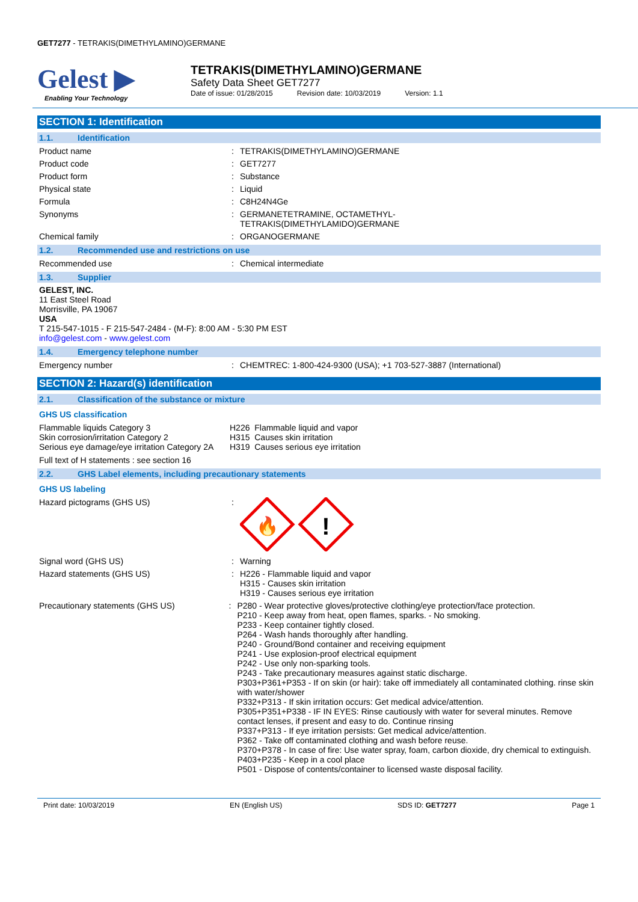GET7277 - TETRAKIS(DIMETHYLAMINO)GERMANE
Gelest ▶
Enabling Your Technology
TETRAKIS(DIMETHYLAMINO)GERMANE
Safety Data Sheet GET7277
Date of issue: 01/28/2015 Revision date: 10/03/2019 Version: 1.1
SECTION 1: Identification
1.1. Identification
Product name : TETRAKIS(DIMETHYLAMINO)GERMANE
Product code : GET7277
Product form : Substance
Physical state : Liquid
Formula : C8H24N4Ge
Synonyms : GERMANETETRAMINE, OCTAMETHYL-
TETRAKIS(DIMETHYLAMIDO)GERMANE
Chemical family : ORGANOGERMANE
1.2. Recommended use and restrictions on use
Recommended use : Chemical intermediate
1.3. Supplier
GELEST, INC.
11 East Steel Road
Morrisville, PA 19067
USA
T 215-547-1015 - F 215-547-2484 - (M-F): 8:00 AM - 5:30 PM EST
info@gelest.com - www.gelest.com
1.4. Emergency telephone number
Emergency number : CHEMTREC: 1-800-424-9300 (USA); +1 703-527-3887 (International)
SECTION 2: Hazard(s) identification
2.1. Classification of the substance or mixture
GHS US classification
Flammable liquids Category 3
Skin corrosion/irritation Category 2
Serious eye damage/eye irritation Category 2A
H226 Flammable liquid and vapor
H315 Causes skin irritation
H319 Causes serious eye irritation
Full text of H statements : see section 16
2.2. GHS Label elements, including precautionary statements
GHS US labeling
Hazard pictograms (GHS US) :
🔥
!
Signal word (GHS US) : Warning
Hazard statements (GHS US) : H226 - Flammable liquid and vapor
H315 - Causes skin irritation
H319 - Causes serious eye irritation
Precautionary statements (GHS US) : P280 - Wear protective gloves/protective clothing/eye protection/face protection.
P210 - Keep away from heat, open flames, sparks. - No smoking.
P233 - Keep container tightly closed.
P264 - Wash hands thoroughly after handling.
P240 - Ground/Bond container and receiving equipment
P241 - Use explosion-proof electrical equipment
P242 - Use only non-sparking tools.
P243 - Take precautionary measures against static discharge.
P303+P361+P353 - If on skin (or hair): take off immediately all contaminated clothing. rinse skin with water/shower
P332+P313 - If skin irritation occurs: Get medical advice/attention.
P305+P351+P338 - IF IN EYES: Rinse cautiously with water for several minutes. Remove contact lenses, if present and easy to do. Continue rinsing
P337+P313 - If eye irritation persists: Get medical advice/attention.
P362 - Take off contaminated clothing and wash before reuse.
P370+P378 - In case of fire: Use water spray, foam, carbon dioxide, dry chemical to extinguish.
P403+P235 - Keep in a cool place
P501 - Dispose of contents/container to licensed waste disposal facility.
Print date: 10/03/2019 EN (English US) SDS ID: GET7277 Page 1